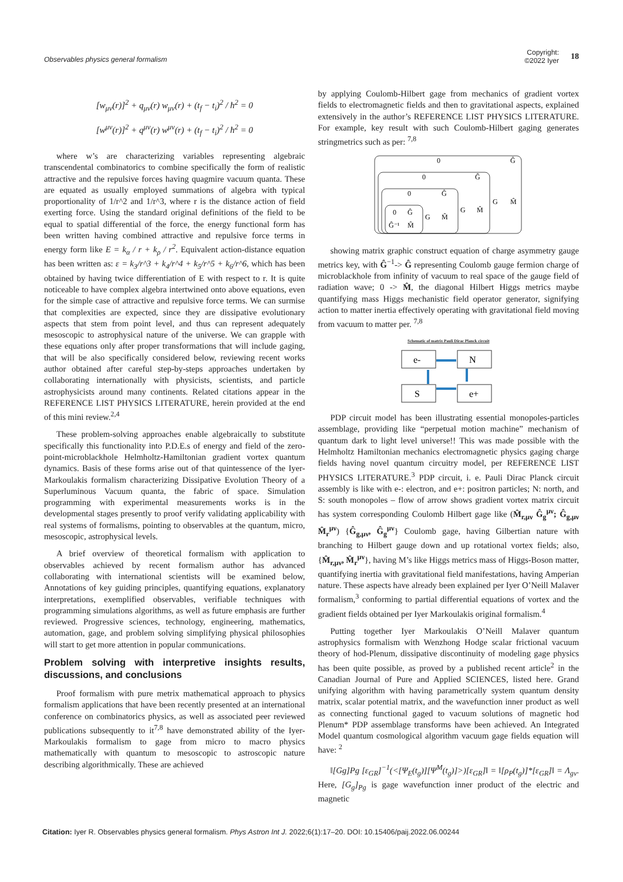Observables physics general formalism
Copyright:
©2022 Iyer
18
[w<sub>μν</sub>(r)]<sup>2</sup> + q<sub>μν</sub>(r) w<sub>μν</sub>(r) + (t<sub>f</sub> − t<sub>i</sub>)<sup>2</sup> / ħ<sup>2</sup> = 0
[w<sup>μν</sup>(r)]<sup>2</sup> + q<sup>μν</sup>(r) w<sup>μν</sup>(r) + (t<sub>f</sub> − t<sub>i</sub>)<sup>2</sup> / ħ<sup>2</sup> = 0
where w’s are characterizing variables representing algebraic transcendental combinatorics to combine specifically the form of realistic attractive and the repulsive forces having quagmire vacuum quanta. These are equated as usually employed summations of algebra with typical proportionality of 1/r^2 and 1/r^3, where r is the distance action of field exerting force. Using the standard original definitions of the field to be equal to spatial differential of the force, the energy functional form has been written having combined attractive and repulsive force terms in energy form like E = k<sub>α</sub> / r + k<sub>ρ</sub> / r<sup>2</sup>. Equivalent action-distance equation has been written as: ε = k<sub>3</sub>/r^3 + k<sub>4</sub>/r^4 + k<sub>5</sub>/r^5 + k<sub>6</sub>/r^6, which has been obtained by having twice differentiation of E with respect to r. It is quite noticeable to have complex algebra intertwined onto above equations, even for the simple case of attractive and repulsive force terms. We can surmise that complexities are expected, since they are dissipative evolutionary aspects that stem from point level, and thus can represent adequately mesoscopic to astrophysical nature of the universe. We can grapple with these equations only after proper transformations that will include gaging, that will be also specifically considered below, reviewing recent works author obtained after careful step-by-steps approaches undertaken by collaborating internationally with physicists, scientists, and particle astrophysicists around many continents. Related citations appear in the REFERENCE LIST PHYSICS LITERATURE, herein provided at the end of this mini review.<sup>2,4</sup>
These problem-solving approaches enable algebraically to substitute specifically this functionality into P.D.E.s of energy and field of the zero-point-microblackhole Helmholtz-Hamiltonian gradient vortex quantum dynamics. Basis of these forms arise out of that quintessence of the Iyer-Markoulakis formalism characterizing Dissipative Evolution Theory of a Superluminous Vacuum quanta, the fabric of space. Simulation programming with experimental measurements works is in the developmental stages presently to proof verify validating applicability with real systems of formalisms, pointing to observables at the quantum, micro, mesoscopic, astrophysical levels.
A brief overview of theoretical formalism with application to observables achieved by recent formalism author has advanced collaborating with international scientists will be examined below, Annotations of key guiding principles, quantifying equations, explanatory interpretations, exemplified observables, verifiable techniques with programming simulations algorithms, as well as future emphasis are further reviewed. Progressive sciences, technology, engineering, mathematics, automation, gage, and problem solving simplifying physical philosophies will start to get more attention in popular communications.
Problem solving with interpretive insights results, discussions, and conclusions
Proof formalism with pure metrix mathematical approach to physics formalism applications that have been recently presented at an international conference on combinatorics physics, as well as associated peer reviewed publications subsequently to it<sup>7,8</sup> have demonstrated ability of the Iyer-Markoulakis formalism to gage from micro to macro physics mathematically with quantum to mesoscopic to astroscopic nature describing algorithmically. These are achieved
by applying Coulomb-Hilbert gage from mechanics of gradient vortex fields to electromagnetic fields and then to gravitational aspects, explained extensively in the author’s REFERENCE LIST PHYSICS LITERATURE. For example, key result with such Coulomb-Hilbert gaging generates stringmetrics such as per: <sup>7,8</sup>
0
Ĝ
0
Ĝ
0
Ĝ
0
Ĝ
Ĝ⁻¹
M̂
G
M̂
G
M̂
G
M̂
showing matrix graphic construct equation of charge asymmetry gauge metrics key, with Ĝ<sup>−1</sup>-> Ĝ representing Coulomb gauge fermion charge of microblackhole from infinity of vacuum to real space of the gauge field of radiation wave; 0 -> M̂, the diagonal Hilbert Higgs metrics maybe quantifying mass Higgs mechanistic field operator generator, signifying action to matter inertia effectively operating with gravitational field moving from vacuum to matter per. <sup>7,8</sup>
Schematic of matrix Pauli Dirac Planck circuit
e-
N
S
e+
PDP circuit model has been illustrating essential monopoles-particles assemblage, providing like “perpetual motion machine” mechanism of quantum dark to light level universe!! This was made possible with the Helmholtz Hamiltonian mechanics electromagnetic physics gaging charge fields having novel quantum circuitry model, per REFERENCE LIST PHYSICS LITERATURE.<sup>3</sup> PDP circuit, i. e. Pauli Dirac Planck circuit assembly is like with e-: electron, and e+: positron particles; N: north, and S: south monopoles – flow of arrow shows gradient vortex matrix circuit has system corresponding Coulomb Hilbert gage like (M̂<sub>r,μν</sub> Ĝ<sub>g</sub><sup>μν</sup>; Ĝ<sub>g,μν</sub> M̂<sub>r</sub><sup>μν</sup>) {Ĝ<sub>g,μν</sub>, Ĝ<sub>g</sub><sup>μν</sup>} Coulomb gage, having Gilbertian nature with branching to Hilbert gauge down and up rotational vortex fields; also, {M̂<sub>r,μν</sub>, M̂<sub>r</sub><sup>μν</sup>}, having M’s like Higgs metrics mass of Higgs-Boson matter, quantifying inertia with gravitational field manifestations, having Amperian nature. These aspects have already been explained per Iyer O’Neill Malaver formalism,<sup>3</sup> conforming to partial differential equations of vortex and the gradient fields obtained per Iyer Markoulakis original formalism.<sup>4</sup>
Putting together Iyer Markoulakis O’Neill Malaver quantum astrophysics formalism with Wenzhong Hodge scalar frictional vacuum theory of hod-Plenum, dissipative discontinuity of modeling gage physics has been quite possible, as proved by a published recent article<sup>2</sup> in the Canadian Journal of Pure and Applied SCIENCES, listed here. Grand unifying algorithm with having parametrically system quantum density matrix, scalar potential matrix, and the wavefunction inner product as well as connecting functional gaged to vacuum solutions of magnetic hod Plenum* PDP assemblage transforms have been achieved. An Integrated Model quantum cosmological algorithm vacuum gage fields equation will have: <sup>2</sup>
‖[Gg]Pg [ε<sub>GR</sub>]<sup>−1</sup>(<[Ψ<sub>E</sub>(t<sub>g</sub>)][Ψ<sup>M</sup>(t<sub>g</sub>)]>)[ε<sub>GR</sub>]‖ = ‖[ρ<sub>P</sub>(t<sub>g</sub>)]*[ε<sub>GR</sub>]‖ = Λ<sub>gv</sub>. Here, [G<sub>g</sub>]<sub>Pg</sub> is gage wavefunction inner product of the electric and magnetic
Citation: Iyer R. Observables physics general formalism. Phys Astron Int J. 2022;6(1):17‒20. DOI: 10.15406/paij.2022.06.00244